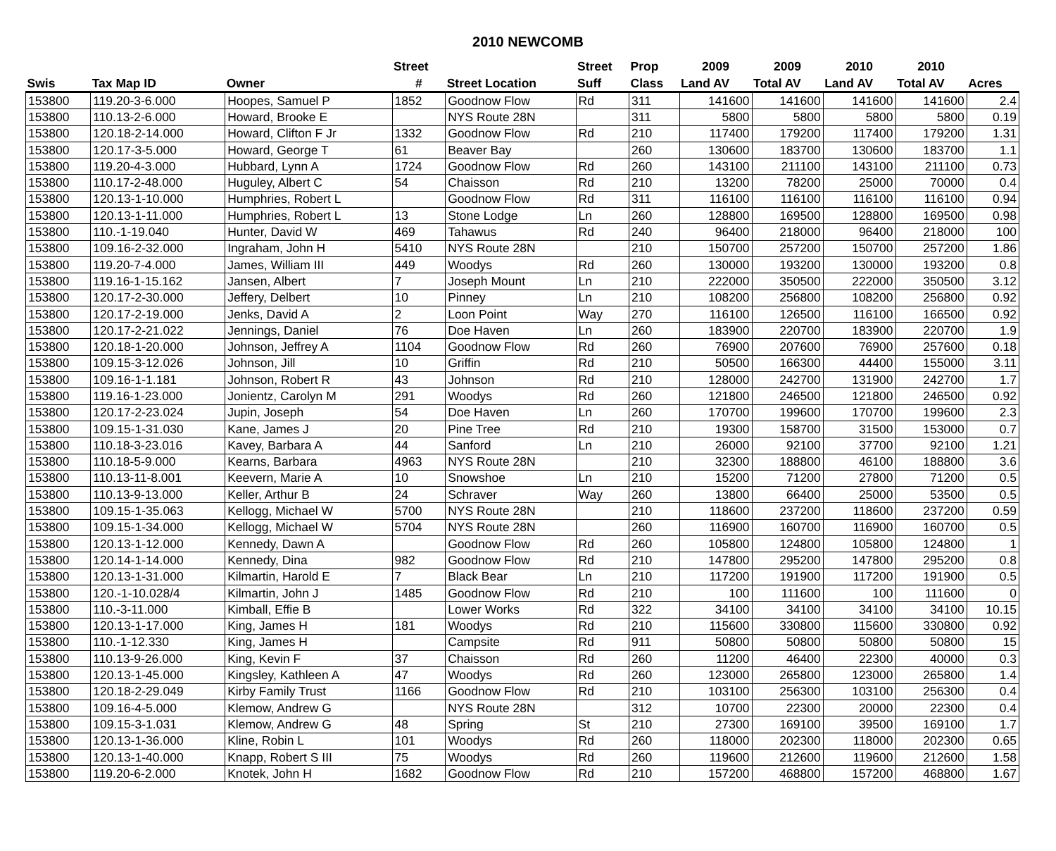2010 NEWCOMB
| | | | Street | | Street | Prop | 2009 | 2009 | 2010 | 2010 | |
| --- | --- | --- | --- | --- | --- | --- | --- | --- | --- | --- | --- |
| Swis | Tax Map ID | Owner | # | Street Location | Suff | Class | Land AV | Total AV | Land AV | Total AV | Acres |
| 153800 | 119.20-3-6.000 | Hoopes, Samuel P | 1852 | Goodnow Flow | Rd | 311 | 141600 | 141600 | 141600 | 141600 | 2.4 |
| 153800 | 110.13-2-6.000 | Howard, Brooke E | | NYS Route 28N | | 311 | 5800 | 5800 | 5800 | 5800 | 0.19 |
| 153800 | 120.18-2-14.000 | Howard, Clifton F Jr | 1332 | Goodnow Flow | Rd | 210 | 117400 | 179200 | 117400 | 179200 | 1.31 |
| 153800 | 120.17-3-5.000 | Howard, George T | 61 | Beaver Bay | | 260 | 130600 | 183700 | 130600 | 183700 | 1.1 |
| 153800 | 119.20-4-3.000 | Hubbard, Lynn A | 1724 | Goodnow Flow | Rd | 260 | 143100 | 211100 | 143100 | 211100 | 0.73 |
| 153800 | 110.17-2-48.000 | Huguley, Albert C | 54 | Chaisson | Rd | 210 | 13200 | 78200 | 25000 | 70000 | 0.4 |
| 153800 | 120.13-1-10.000 | Humphries, Robert L | | Goodnow Flow | Rd | 311 | 116100 | 116100 | 116100 | 116100 | 0.94 |
| 153800 | 120.13-1-11.000 | Humphries, Robert L | 13 | Stone Lodge | Ln | 260 | 128800 | 169500 | 128800 | 169500 | 0.98 |
| 153800 | 110.-1-19.040 | Hunter, David W | 469 | Tahawus | Rd | 240 | 96400 | 218000 | 96400 | 218000 | 100 |
| 153800 | 109.16-2-32.000 | Ingraham, John H | 5410 | NYS Route 28N | | 210 | 150700 | 257200 | 150700 | 257200 | 1.86 |
| 153800 | 119.20-7-4.000 | James, William III | 449 | Woodys | Rd | 260 | 130000 | 193200 | 130000 | 193200 | 0.8 |
| 153800 | 119.16-1-15.162 | Jansen, Albert | 7 | Joseph Mount | Ln | 210 | 222000 | 350500 | 222000 | 350500 | 3.12 |
| 153800 | 120.17-2-30.000 | Jeffery, Delbert | 10 | Pinney | Ln | 210 | 108200 | 256800 | 108200 | 256800 | 0.92 |
| 153800 | 120.17-2-19.000 | Jenks, David A | 2 | Loon Point | Way | 270 | 116100 | 126500 | 116100 | 166500 | 0.92 |
| 153800 | 120.17-2-21.022 | Jennings, Daniel | 76 | Doe Haven | Ln | 260 | 183900 | 220700 | 183900 | 220700 | 1.9 |
| 153800 | 120.18-1-20.000 | Johnson, Jeffrey A | 1104 | Goodnow Flow | Rd | 260 | 76900 | 207600 | 76900 | 257600 | 0.18 |
| 153800 | 109.15-3-12.026 | Johnson, Jill | 10 | Griffin | Rd | 210 | 50500 | 166300 | 44400 | 155000 | 3.11 |
| 153800 | 109.16-1-1.181 | Johnson, Robert R | 43 | Johnson | Rd | 210 | 128000 | 242700 | 131900 | 242700 | 1.7 |
| 153800 | 119.16-1-23.000 | Jonientz, Carolyn M | 291 | Woodys | Rd | 260 | 121800 | 246500 | 121800 | 246500 | 0.92 |
| 153800 | 120.17-2-23.024 | Jupin, Joseph | 54 | Doe Haven | Ln | 260 | 170700 | 199600 | 170700 | 199600 | 2.3 |
| 153800 | 109.15-1-31.030 | Kane, James J | 20 | Pine Tree | Rd | 210 | 19300 | 158700 | 31500 | 153000 | 0.7 |
| 153800 | 110.18-3-23.016 | Kavey, Barbara A | 44 | Sanford | Ln | 210 | 26000 | 92100 | 37700 | 92100 | 1.21 |
| 153800 | 110.18-5-9.000 | Kearns, Barbara | 4963 | NYS Route 28N | | 210 | 32300 | 188800 | 46100 | 188800 | 3.6 |
| 153800 | 110.13-11-8.001 | Keevern, Marie A | 10 | Snowshoe | Ln | 210 | 15200 | 71200 | 27800 | 71200 | 0.5 |
| 153800 | 110.13-9-13.000 | Keller, Arthur B | 24 | Schraver | Way | 260 | 13800 | 66400 | 25000 | 53500 | 0.5 |
| 153800 | 109.15-1-35.063 | Kellogg, Michael W | 5700 | NYS Route 28N | | 210 | 118600 | 237200 | 118600 | 237200 | 0.59 |
| 153800 | 109.15-1-34.000 | Kellogg, Michael W | 5704 | NYS Route 28N | | 260 | 116900 | 160700 | 116900 | 160700 | 0.5 |
| 153800 | 120.13-1-12.000 | Kennedy, Dawn A | | Goodnow Flow | Rd | 260 | 105800 | 124800 | 105800 | 124800 | 1 |
| 153800 | 120.14-1-14.000 | Kennedy, Dina | 982 | Goodnow Flow | Rd | 210 | 147800 | 295200 | 147800 | 295200 | 0.8 |
| 153800 | 120.13-1-31.000 | Kilmartin, Harold E | 7 | Black Bear | Ln | 210 | 117200 | 191900 | 117200 | 191900 | 0.5 |
| 153800 | 120.-1-10.028/4 | Kilmartin, John J | 1485 | Goodnow Flow | Rd | 210 | 100 | 111600 | 100 | 111600 | 0 |
| 153800 | 110.-3-11.000 | Kimball, Effie B | | Lower Works | Rd | 322 | 34100 | 34100 | 34100 | 34100 | 10.15 |
| 153800 | 120.13-1-17.000 | King, James H | 181 | Woodys | Rd | 210 | 115600 | 330800 | 115600 | 330800 | 0.92 |
| 153800 | 110.-1-12.330 | King, James H | | Campsite | Rd | 911 | 50800 | 50800 | 50800 | 50800 | 15 |
| 153800 | 110.13-9-26.000 | King, Kevin F | 37 | Chaisson | Rd | 260 | 11200 | 46400 | 22300 | 40000 | 0.3 |
| 153800 | 120.13-1-45.000 | Kingsley, Kathleen A | 47 | Woodys | Rd | 260 | 123000 | 265800 | 123000 | 265800 | 1.4 |
| 153800 | 120.18-2-29.049 | Kirby Family Trust | 1166 | Goodnow Flow | Rd | 210 | 103100 | 256300 | 103100 | 256300 | 0.4 |
| 153800 | 109.16-4-5.000 | Klemow, Andrew G | | NYS Route 28N | | 312 | 10700 | 22300 | 20000 | 22300 | 0.4 |
| 153800 | 109.15-3-1.031 | Klemow, Andrew G | 48 | Spring | St | 210 | 27300 | 169100 | 39500 | 169100 | 1.7 |
| 153800 | 120.13-1-36.000 | Kline, Robin L | 101 | Woodys | Rd | 260 | 118000 | 202300 | 118000 | 202300 | 0.65 |
| 153800 | 120.13-1-40.000 | Knapp, Robert S III | 75 | Woodys | Rd | 260 | 119600 | 212600 | 119600 | 212600 | 1.58 |
| 153800 | 119.20-6-2.000 | Knotek, John H | 1682 | Goodnow Flow | Rd | 210 | 157200 | 468800 | 157200 | 468800 | 1.67 |